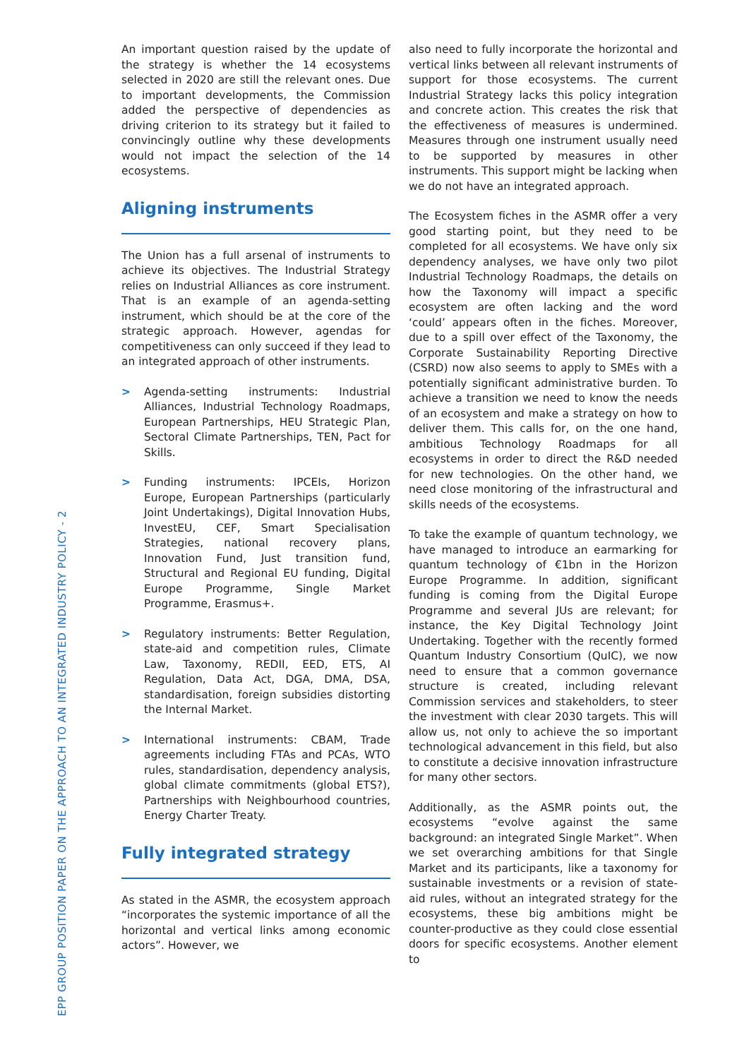EPP GROUP POSITION PAPER ON THE APPROACH TO AN INTEGRATED INDUSTRY POLICY - 2
An important question raised by the update of the strategy is whether the 14 ecosystems selected in 2020 are still the relevant ones. Due to important developments, the Commission added the perspective of dependencies as driving criterion to its strategy but it failed to convincingly outline why these developments would not impact the selection of the 14 ecosystems.
Aligning instruments
The Union has a full arsenal of instruments to achieve its objectives. The Industrial Strategy relies on Industrial Alliances as core instrument. That is an example of an agenda-setting instrument, which should be at the core of the strategic approach. However, agendas for competitiveness can only succeed if they lead to an integrated approach of other instruments.
> Agenda-setting instruments: Industrial Alliances, Industrial Technology Roadmaps, European Partnerships, HEU Strategic Plan, Sectoral Climate Partnerships, TEN, Pact for Skills.
> Funding instruments: IPCEIs, Horizon Europe, European Partnerships (particularly Joint Undertakings), Digital Innovation Hubs, InvestEU, CEF, Smart Specialisation Strategies, national recovery plans, Innovation Fund, Just transition fund, Structural and Regional EU funding, Digital Europe Programme, Single Market Programme, Erasmus+.
> Regulatory instruments: Better Regulation, state-aid and competition rules, Climate Law, Taxonomy, REDII, EED, ETS, AI Regulation, Data Act, DGA, DMA, DSA, standardisation, foreign subsidies distorting the Internal Market.
> International instruments: CBAM, Trade agreements including FTAs and PCAs, WTO rules, standardisation, dependency analysis, global climate commitments (global ETS?), Partnerships with Neighbourhood countries, Energy Charter Treaty.
Fully integrated strategy
As stated in the ASMR, the ecosystem approach “incorporates the systemic importance of all the horizontal and vertical links among economic actors”. However, we
also need to fully incorporate the horizontal and vertical links between all relevant instruments of support for those ecosystems. The current Industrial Strategy lacks this policy integration and concrete action. This creates the risk that the effectiveness of measures is undermined. Measures through one instrument usually need to be supported by measures in other instruments. This support might be lacking when we do not have an integrated approach.
The Ecosystem fiches in the ASMR offer a very good starting point, but they need to be completed for all ecosystems. We have only six dependency analyses, we have only two pilot Industrial Technology Roadmaps, the details on how the Taxonomy will impact a specific ecosystem are often lacking and the word ‘could’ appears often in the fiches. Moreover, due to a spill over effect of the Taxonomy, the Corporate Sustainability Reporting Directive (CSRD) now also seems to apply to SMEs with a potentially significant administrative burden. To achieve a transition we need to know the needs of an ecosystem and make a strategy on how to deliver them. This calls for, on the one hand, ambitious Technology Roadmaps for all ecosystems in order to direct the R&D needed for new technologies. On the other hand, we need close monitoring of the infrastructural and skills needs of the ecosystems.
To take the example of quantum technology, we have managed to introduce an earmarking for quantum technology of €1bn in the Horizon Europe Programme. In addition, significant funding is coming from the Digital Europe Programme and several JUs are relevant; for instance, the Key Digital Technology Joint Undertaking. Together with the recently formed Quantum Industry Consortium (QuIC), we now need to ensure that a common governance structure is created, including relevant Commission services and stakeholders, to steer the investment with clear 2030 targets. This will allow us, not only to achieve the so important technological advancement in this field, but also to constitute a decisive innovation infrastructure for many other sectors.
Additionally, as the ASMR points out, the ecosystems “evolve against the same background: an integrated Single Market”. When we set overarching ambitions for that Single Market and its participants, like a taxonomy for sustainable investments or a revision of state-aid rules, without an integrated strategy for the ecosystems, these big ambitions might be counter-productive as they could close essential doors for specific ecosystems. Another element to